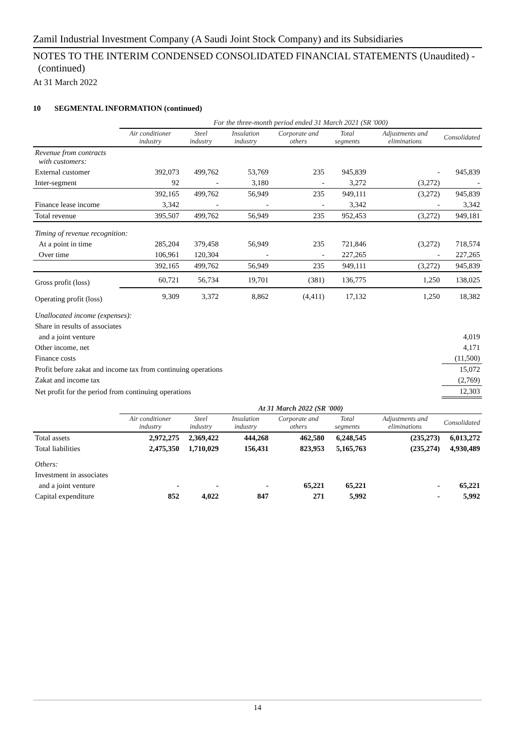Zamil Industrial Investment Company (A Saudi Joint Stock Company) and its Subsidiaries
NOTES TO THE INTERIM CONDENSED CONSOLIDATED FINANCIAL STATEMENTS (Unaudited) -
(continued)
At 31 March 2022
10 SEGMENTAL INFORMATION (continued)
| | For the three-month period ended 31 March 2021 (SR '000) | | | | | | |
| | Air conditioner industry | Steel industry | Insulation industry | Corporate and others | Total segments | Adjustments and eliminations | Consolidated |
| Revenue from contracts with customers: | | | | | | | |
| External customer | 392,073 | 499,762 | 53,769 | 235 | 945,839 | - | 945,839 |
| Inter-segment | 92 | - | 3,180 | - | 3,272 | (3,272) | - |
| | 392,165 | 499,762 | 56,949 | 235 | 949,111 | (3,272) | 945,839 |
| Finance lease income | 3,342 | - | - | - | 3,342 | - | 3,342 |
| Total revenue | 395,507 | 499,762 | 56,949 | 235 | 952,453 | (3,272) | 949,181 |
| Timing of revenue recognition: | | | | | | | |
| At a point in time | 285,204 | 379,458 | 56,949 | 235 | 721,846 | (3,272) | 718,574 |
| Over time | 106,961 | 120,304 | - | - | 227,265 | - | 227,265 |
| | 392,165 | 499,762 | 56,949 | 235 | 949,111 | (3,272) | 945,839 |
| Gross profit (loss) | 60,721 | 56,734 | 19,701 | (381) | 136,775 | 1,250 | 138,025 |
| Operating profit (loss) | 9,309 | 3,372 | 8,862 | (4,411) | 17,132 | 1,250 | 18,382 |
| Unallocated income (expenses): | | | | | | | |
| Share in results of associates | | | | | | | |
| and a joint venture | | | | | | | 4,019 |
| Other income, net | | | | | | | 4,171 |
| Finance costs | | | | | | | (11,500) |
| Profit before zakat and income tax from continuing operations | | | | | | | 15,072 |
| Zakat and income tax | | | | | | | (2,769) |
| Net profit for the period from continuing operations | | | | | | | 12,303 |
| | At 31 March 2022 (SR '000) | | | | | | |
| | Air conditioner industry | Steel industry | Insulation industry | Corporate and others | Total segments | Adjustments and eliminations | Consolidated |
| Total assets | 2,972,275 | 2,369,422 | 444,268 | 462,580 | 6,248,545 | (235,273) | 6,013,272 |
| Total liabilities | 2,475,350 | 1,710,029 | 156,431 | 823,953 | 5,165,763 | (235,274) | 4,930,489 |
| Others: | | | | | | | |
| Investment in associates | | | | | | | |
| and a joint venture | - | - | - | 65,221 | 65,221 | - | 65,221 |
| Capital expenditure | 852 | 4,022 | 847 | 271 | 5,992 | - | 5,992 |
14